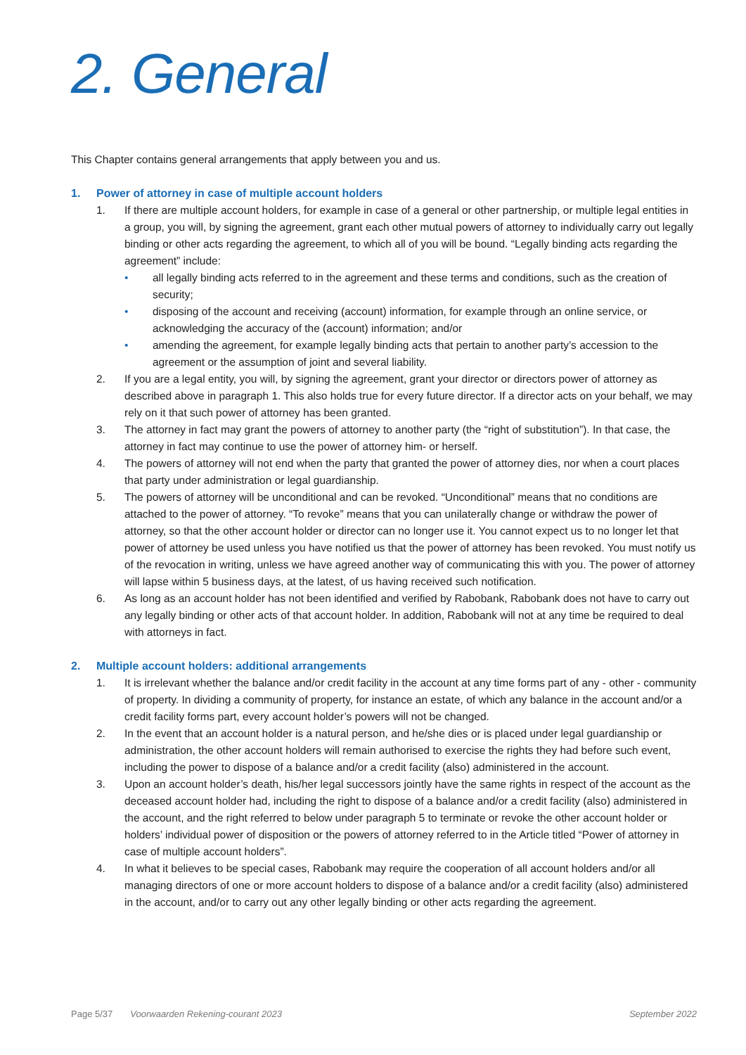2. General
This Chapter contains general arrangements that apply between you and us.
1. Power of attorney in case of multiple account holders
1. If there are multiple account holders, for example in case of a general or other partnership, or multiple legal entities in a group, you will, by signing the agreement, grant each other mutual powers of attorney to individually carry out legally binding or other acts regarding the agreement, to which all of you will be bound. “Legally binding acts regarding the agreement” include:
• all legally binding acts referred to in the agreement and these terms and conditions, such as the creation of security;
• disposing of the account and receiving (account) information, for example through an online service, or acknowledging the accuracy of the (account) information; and/or
• amending the agreement, for example legally binding acts that pertain to another party’s accession to the agreement or the assumption of joint and several liability.
2. If you are a legal entity, you will, by signing the agreement, grant your director or directors power of attorney as described above in paragraph 1. This also holds true for every future director. If a director acts on your behalf, we may rely on it that such power of attorney has been granted.
3. The attorney in fact may grant the powers of attorney to another party (the “right of substitution”). In that case, the attorney in fact may continue to use the power of attorney him- or herself.
4. The powers of attorney will not end when the party that granted the power of attorney dies, nor when a court places that party under administration or legal guardianship.
5. The powers of attorney will be unconditional and can be revoked. “Unconditional” means that no conditions are attached to the power of attorney. “To revoke” means that you can unilaterally change or withdraw the power of attorney, so that the other account holder or director can no longer use it. You cannot expect us to no longer let that power of attorney be used unless you have notified us that the power of attorney has been revoked. You must notify us of the revocation in writing, unless we have agreed another way of communicating this with you. The power of attorney will lapse within 5 business days, at the latest, of us having received such notification.
6. As long as an account holder has not been identified and verified by Rabobank, Rabobank does not have to carry out any legally binding or other acts of that account holder. In addition, Rabobank will not at any time be required to deal with attorneys in fact.
2. Multiple account holders: additional arrangements
1. It is irrelevant whether the balance and/or credit facility in the account at any time forms part of any - other - community of property. In dividing a community of property, for instance an estate, of which any balance in the account and/or a credit facility forms part, every account holder’s powers will not be changed.
2. In the event that an account holder is a natural person, and he/she dies or is placed under legal guardianship or administration, the other account holders will remain authorised to exercise the rights they had before such event, including the power to dispose of a balance and/or a credit facility (also) administered in the account.
3. Upon an account holder’s death, his/her legal successors jointly have the same rights in respect of the account as the deceased account holder had, including the right to dispose of a balance and/or a credit facility (also) administered in the account, and the right referred to below under paragraph 5 to terminate or revoke the other account holder or holders’ individual power of disposition or the powers of attorney referred to in the Article titled “Power of attorney in case of multiple account holders”.
4. In what it believes to be special cases, Rabobank may require the cooperation of all account holders and/or all managing directors of one or more account holders to dispose of a balance and/or a credit facility (also) administered in the account, and/or to carry out any other legally binding or other acts regarding the agreement.
Page 5/37 Voorwaarden Rekening-courant 2023 September 2022